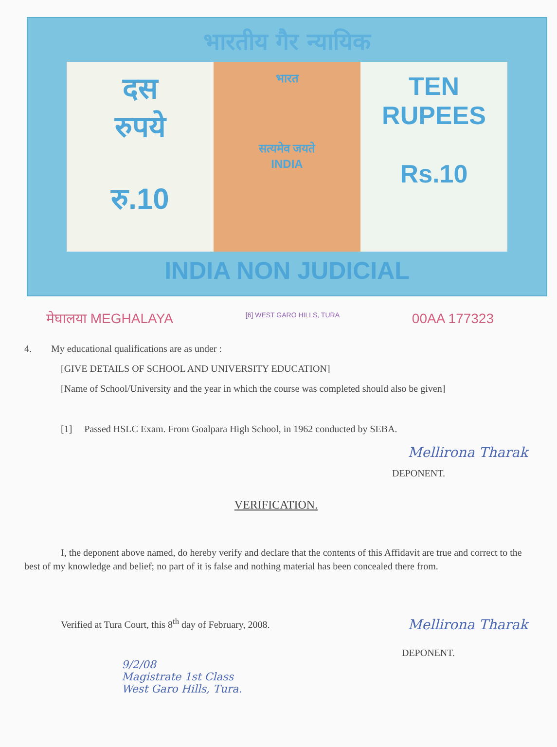भारतीय गैर न्यायिक
दस
रुपये
रु.10
भारत
सत्यमेव जयते
INDIA
TEN
RUPEES
Rs.10
INDIA NON JUDICIAL
मेघालया MEGHALAYA [6] WEST GARO HILLS, TURA 00AA 177323
4. My educational qualifications are as under :
[GIVE DETAILS OF SCHOOL AND UNIVERSITY EDUCATION]
[Name of School/University and the year in which the course was completed should also be given]
[1] Passed HSLC Exam. From Goalpara High School, in 1962 conducted by SEBA.
Mellirona Tharak
DEPONENT.
VERIFICATION.
I, the deponent above named, do hereby verify and declare that the contents of this Affidavit are true and correct to the best of my knowledge and belief; no part of it is false and nothing material has been concealed there from.
Verified at Tura Court, this 8<sup>th</sup> day of February, 2008.
Mellirona Tharak
DEPONENT.
9/2/08
Magistrate 1st Class
West Garo Hills, Tura.